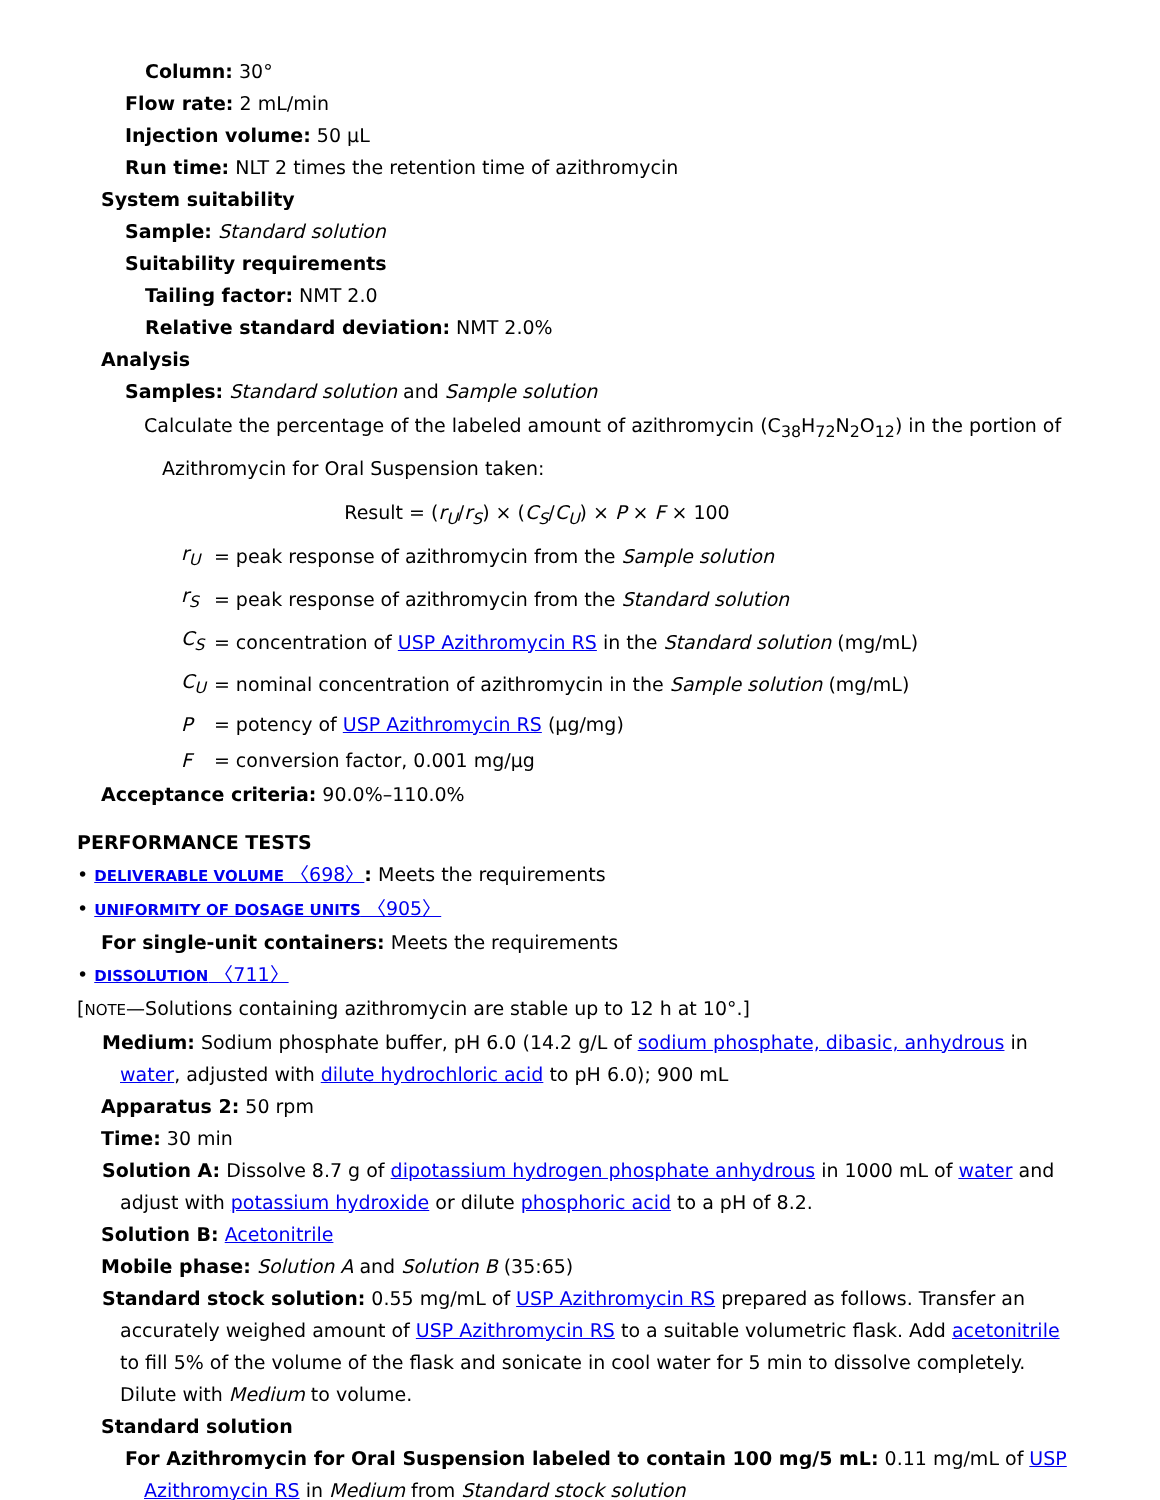Column: 30°
Flow rate: 2 mL/min
Injection volume: 50 µL
Run time: NLT 2 times the retention time of azithromycin
System suitability
Sample: Standard solution
Suitability requirements
Tailing factor: NMT 2.0
Relative standard deviation: NMT 2.0%
Analysis
Samples: Standard solution and Sample solution
Calculate the percentage of the labeled amount of azithromycin (C<sub>38</sub>H<sub>72</sub>N<sub>2</sub>O<sub>12</sub>) in the portion of Azithromycin for Oral Suspension taken:
Result = (r<sub>U</sub>/r<sub>S</sub>) × (C<sub>S</sub>/C<sub>U</sub>) × P × F × 100
| r<sub>U</sub> | = peak response of azithromycin from the Sample solution |
| r<sub>S</sub> | = peak response of azithromycin from the Standard solution |
| C<sub>S</sub> | = concentration of USP Azithromycin RS in the Standard solution (mg/mL) |
| C<sub>U</sub> | = nominal concentration of azithromycin in the Sample solution (mg/mL) |
| P | = potency of USP Azithromycin RS (µg/mg) |
| F | = conversion factor, 0.001 mg/µg |
Acceptance criteria: 90.0%–110.0%
PERFORMANCE TESTS
• DELIVERABLE VOLUME 〈698〉: Meets the requirements
• UNIFORMITY OF DOSAGE UNITS 〈905〉
For single-unit containers: Meets the requirements
• DISSOLUTION 〈711〉
[NOTE—Solutions containing azithromycin are stable up to 12 h at 10°.]
Medium: Sodium phosphate buffer, pH 6.0 (14.2 g/L of sodium phosphate, dibasic, anhydrous in water, adjusted with dilute hydrochloric acid to pH 6.0); 900 mL
Apparatus 2: 50 rpm
Time: 30 min
Solution A: Dissolve 8.7 g of dipotassium hydrogen phosphate anhydrous in 1000 mL of water and adjust with potassium hydroxide or dilute phosphoric acid to a pH of 8.2.
Solution B: Acetonitrile
Mobile phase: Solution A and Solution B (35:65)
Standard stock solution: 0.55 mg/mL of USP Azithromycin RS prepared as follows. Transfer an accurately weighed amount of USP Azithromycin RS to a suitable volumetric flask. Add acetonitrile to fill 5% of the volume of the flask and sonicate in cool water for 5 min to dissolve completely. Dilute with Medium to volume.
Standard solution
For Azithromycin for Oral Suspension labeled to contain 100 mg/5 mL: 0.11 mg/mL of USP Azithromycin RS in Medium from Standard stock solution